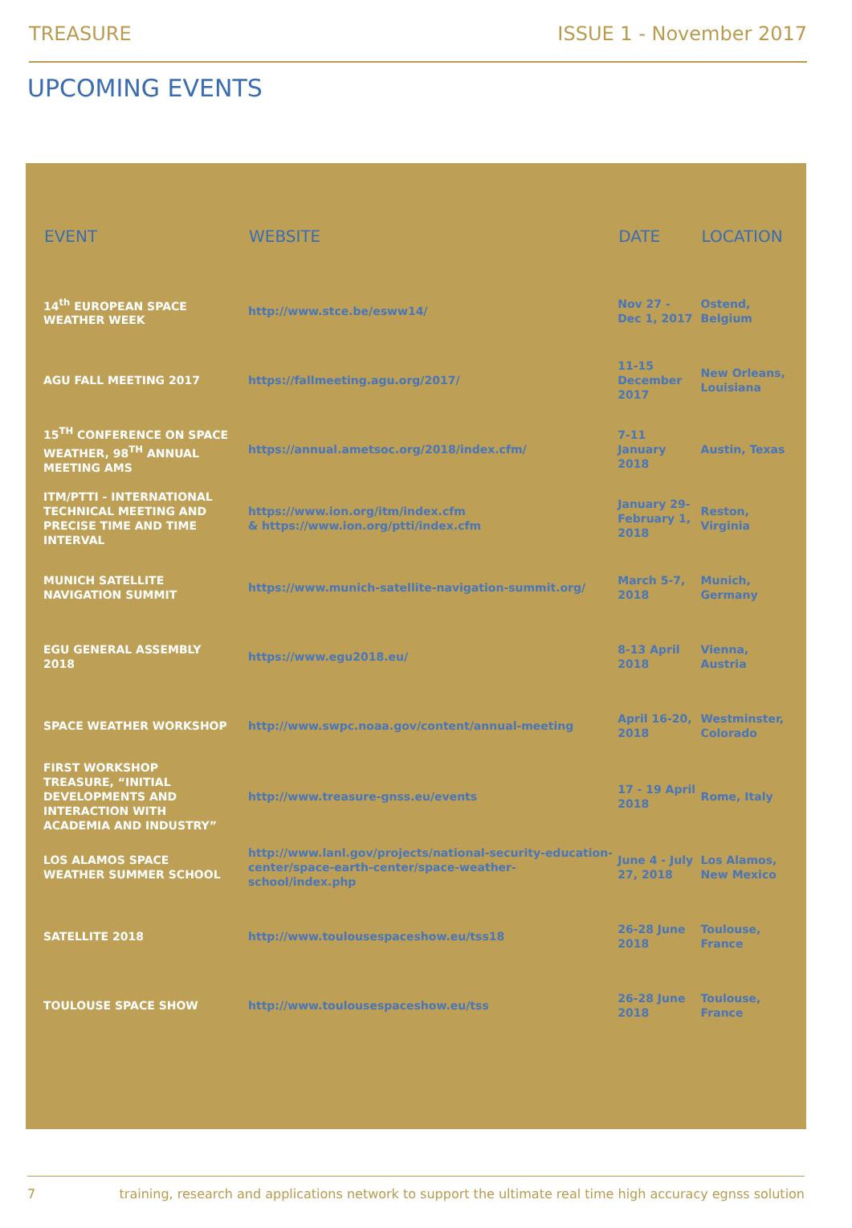TREASURE ISSUE 1 - November 2017
UPCOMING EVENTS
| EVENT | WEBSITE | DATE | LOCATION |
| --- | --- | --- | --- |
| 14<sup>th</sup> EUROPEAN SPACE WEATHER WEEK | http://www.stce.be/esww14/ | Nov 27 - Dec 1, 2017 | Ostend, Belgium |
| AGU FALL MEETING 2017 | https://fallmeeting.agu.org/2017/ | 11-15 December 2017 | New Orleans, Louisiana |
| 15<sup>TH</sup> CONFERENCE ON SPACE WEATHER, 98<sup>TH</sup> ANNUAL MEETING AMS | https://annual.ametsoc.org/2018/index.cfm/ | 7-11 January 2018 | Austin, Texas |
| ITM/PTTI - INTERNATIONAL TECHNICAL MEETING AND PRECISE TIME AND TIME INTERVAL | https://www.ion.org/itm/index.cfm & https://www.ion.org/ptti/index.cfm | January 29- February 1, 2018 | Reston, Virginia |
| MUNICH SATELLITE NAVIGATION SUMMIT | https://www.munich-satellite-navigation-summit.org/ | March 5-7, 2018 | Munich, Germany |
| EGU GENERAL ASSEMBLY 2018 | https://www.egu2018.eu/ | 8-13 April 2018 | Vienna, Austria |
| SPACE WEATHER WORKSHOP | http://www.swpc.noaa.gov/content/annual-meeting | April 16-20, 2018 | Westminster, Colorado |
| FIRST WORKSHOP TREASURE, “INITIAL DEVELOPMENTS AND INTERACTION WITH ACADEMIA AND INDUSTRY” | http://www.treasure-gnss.eu/events | 17 - 19 April 2018 | Rome, Italy |
| LOS ALAMOS SPACE WEATHER SUMMER SCHOOL | http://www.lanl.gov/projects/national-security-education-center/space-earth-center/space-weather-school/index.php | June 4 - July 27, 2018 | Los Alamos, New Mexico |
| SATELLITE 2018 | http://www.toulousespaceshow.eu/tss18 | 26-28 June 2018 | Toulouse, France |
| TOULOUSE SPACE SHOW | http://www.toulousespaceshow.eu/tss | 26-28 June 2018 | Toulouse, France |
7 training, research and applications network to support the ultimate real time high accuracy egnss solution